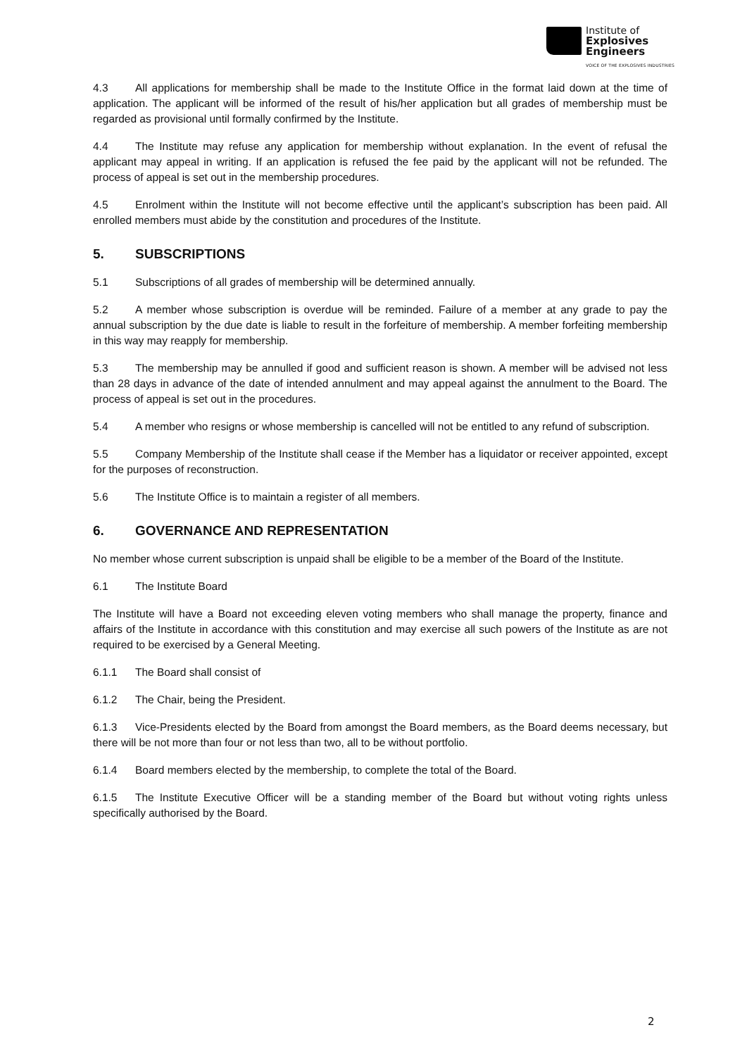Institute of
Explosives
Engineers
VOICE OF THE EXPLOSIVES INDUSTRIES
4.3 All applications for membership shall be made to the Institute Office in the format laid down at the time of application. The applicant will be informed of the result of his/her application but all grades of membership must be regarded as provisional until formally confirmed by the Institute.
4.4 The Institute may refuse any application for membership without explanation. In the event of refusal the applicant may appeal in writing. If an application is refused the fee paid by the applicant will not be refunded. The process of appeal is set out in the membership procedures.
4.5 Enrolment within the Institute will not become effective until the applicant’s subscription has been paid. All enrolled members must abide by the constitution and procedures of the Institute.
5. SUBSCRIPTIONS
5.1 Subscriptions of all grades of membership will be determined annually.
5.2 A member whose subscription is overdue will be reminded. Failure of a member at any grade to pay the annual subscription by the due date is liable to result in the forfeiture of membership. A member forfeiting membership in this way may reapply for membership.
5.3 The membership may be annulled if good and sufficient reason is shown. A member will be advised not less than 28 days in advance of the date of intended annulment and may appeal against the annulment to the Board. The process of appeal is set out in the procedures.
5.4 A member who resigns or whose membership is cancelled will not be entitled to any refund of subscription.
5.5 Company Membership of the Institute shall cease if the Member has a liquidator or receiver appointed, except for the purposes of reconstruction.
5.6 The Institute Office is to maintain a register of all members.
6. GOVERNANCE AND REPRESENTATION
No member whose current subscription is unpaid shall be eligible to be a member of the Board of the Institute.
6.1 The Institute Board
The Institute will have a Board not exceeding eleven voting members who shall manage the property, finance and affairs of the Institute in accordance with this constitution and may exercise all such powers of the Institute as are not required to be exercised by a General Meeting.
6.1.1 The Board shall consist of
6.1.2 The Chair, being the President.
6.1.3 Vice-Presidents elected by the Board from amongst the Board members, as the Board deems necessary, but there will be not more than four or not less than two, all to be without portfolio.
6.1.4 Board members elected by the membership, to complete the total of the Board.
6.1.5 The Institute Executive Officer will be a standing member of the Board but without voting rights unless specifically authorised by the Board.
2